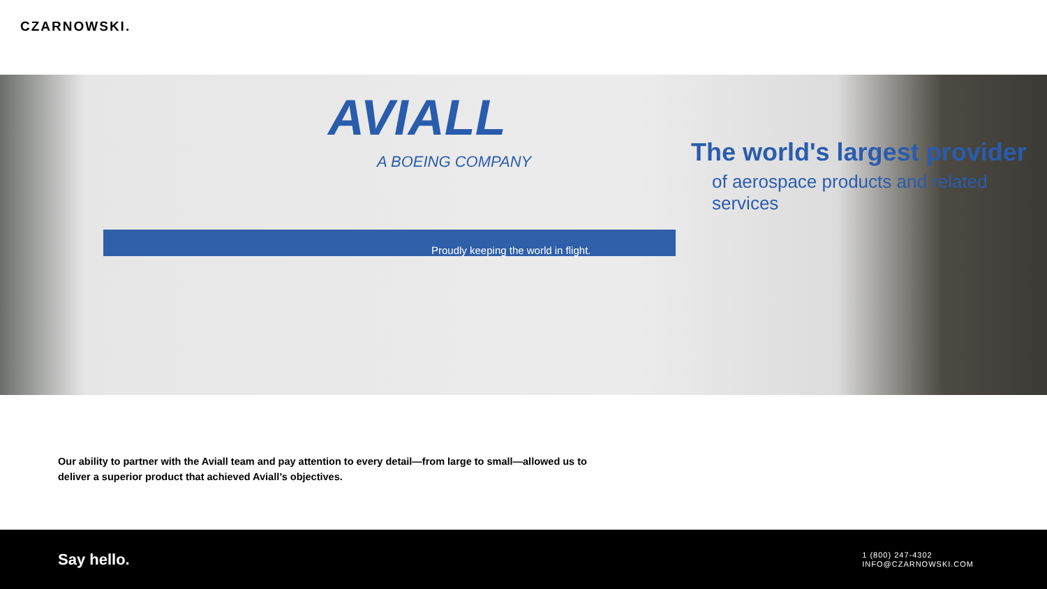CZARNOWSKI.
AVIALL
A BOEING COMPANY The world's largest provider
of aerospace products and related services
Proudly keeping the world in flight.
Our ability to partner with the Aviall team and pay attention to every detail—from large to small—allowed us to deliver a superior product that achieved Aviall’s objectives.
Say hello.
1 (800) 247-4302
INFO@CZARNOWSKI.COM